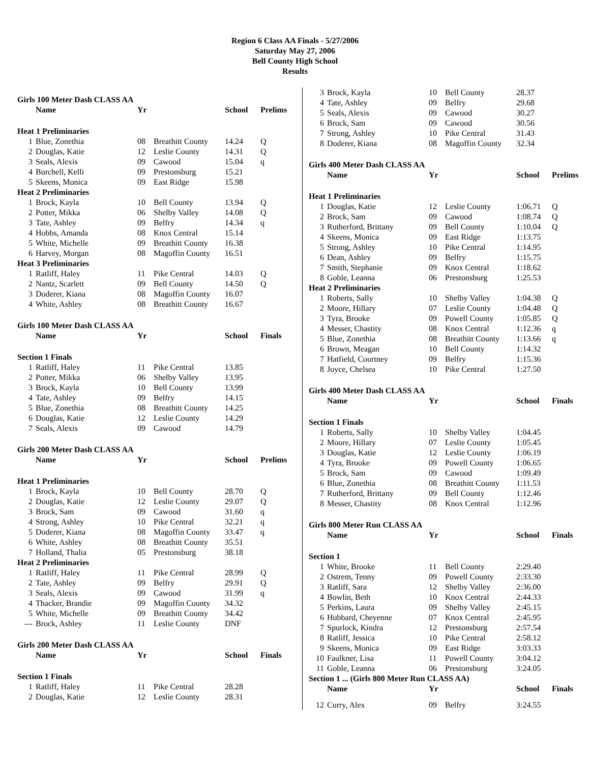Region 6 Class AA Finals - 5/27/2006
Saturday May 27, 2006
Bell County High School
Results
| Girls 100 Meter Dash CLASS AA | | | | | |
| | Name | Yr | | School | Prelims |
| Heat 1 Preliminaries | | | | | |
| 1 | Blue, Zonethia | 08 | Breathitt County | 14.24 | Q |
| 2 | Douglas, Katie | 12 | Leslie County | 14.31 | Q |
| 3 | Seals, Alexis | 09 | Cawood | 15.04 | q |
| 4 | Burchell, Kelli | 09 | Prestonsburg | 15.21 | |
| 5 | Skeens, Monica | 09 | East Ridge | 15.98 | |
| Heat 2 Preliminaries | | | | | |
| 1 | Brock, Kayla | 10 | Bell County | 13.94 | Q |
| 2 | Potter, Mikka | 06 | Shelby Valley | 14.08 | Q |
| 3 | Tate, Ashley | 09 | Belfry | 14.34 | q |
| 4 | Hobbs, Amanda | 08 | Knox Central | 15.14 | |
| 5 | White, Michelle | 09 | Breathitt County | 16.38 | |
| 6 | Harvey, Morgan | 08 | Magoffin County | 16.51 | |
| Heat 3 Preliminaries | | | | | |
| 1 | Ratliff, Haley | 11 | Pike Central | 14.03 | Q |
| 2 | Nantz, Scarlett | 09 | Bell County | 14.50 | Q |
| 3 | Doderer, Kiana | 08 | Magoffin County | 16.07 | |
| 4 | White, Ashley | 08 | Breathitt County | 16.67 | |
| Girls 100 Meter Dash CLASS AA | | | | | |
| | Name | Yr | | School | Finals |
| Section 1 Finals | | | | | |
| 1 | Ratliff, Haley | 11 | Pike Central | 13.85 | |
| 2 | Potter, Mikka | 06 | Shelby Valley | 13.95 | |
| 3 | Brock, Kayla | 10 | Bell County | 13.99 | |
| 4 | Tate, Ashley | 09 | Belfry | 14.15 | |
| 5 | Blue, Zonethia | 08 | Breathitt County | 14.25 | |
| 6 | Douglas, Katie | 12 | Leslie County | 14.29 | |
| 7 | Seals, Alexis | 09 | Cawood | 14.79 | |
| Girls 200 Meter Dash CLASS AA | | | | | |
| | Name | Yr | | School | Prelims |
| Heat 1 Preliminaries | | | | | |
| 1 | Brock, Kayla | 10 | Bell County | 28.70 | Q |
| 2 | Douglas, Katie | 12 | Leslie County | 29.07 | Q |
| 3 | Brock, Sam | 09 | Cawood | 31.60 | q |
| 4 | Strong, Ashley | 10 | Pike Central | 32.21 | q |
| 5 | Doderer, Kiana | 08 | Magoffin County | 33.47 | q |
| 6 | White, Ashley | 08 | Breathitt County | 35.51 | |
| 7 | Holland, Thalia | 05 | Prestonsburg | 38.18 | |
| Heat 2 Preliminaries | | | | | |
| 1 | Ratliff, Haley | 11 | Pike Central | 28.99 | Q |
| 2 | Tate, Ashley | 09 | Belfry | 29.91 | Q |
| 3 | Seals, Alexis | 09 | Cawood | 31.99 | q |
| 4 | Thacker, Brandie | 09 | Magoffin County | 34.32 | |
| 5 | White, Michelle | 09 | Breathitt County | 34.42 | |
| --- | Brock, Ashley | 11 | Leslie County | DNF | |
| Girls 200 Meter Dash CLASS AA | | | | | |
| | Name | Yr | | School | Finals |
| Section 1 Finals | | | | | |
| 1 | Ratliff, Haley | 11 | Pike Central | 28.28 | |
| 2 | Douglas, Katie | 12 | Leslie County | 28.31 | |
| 3 | Brock, Kayla | 10 | Bell County | 28.37 | |
| 4 | Tate, Ashley | 09 | Belfry | 29.68 | |
| 5 | Seals, Alexis | 09 | Cawood | 30.27 | |
| 6 | Brock, Sam | 09 | Cawood | 30.56 | |
| 7 | Strong, Ashley | 10 | Pike Central | 31.43 | |
| 8 | Doderer, Kiana | 08 | Magoffin County | 32.34 | |
| Girls 400 Meter Dash CLASS AA | | | | | |
| | Name | Yr | | School | Prelims |
| Heat 1 Preliminaries | | | | | |
| 1 | Douglas, Katie | 12 | Leslie County | 1:06.71 | Q |
| 2 | Brock, Sam | 09 | Cawood | 1:08.74 | Q |
| 3 | Rutherford, Brittany | 09 | Bell County | 1:10.04 | Q |
| 4 | Skeens, Monica | 09 | East Ridge | 1:13.75 | |
| 5 | Strong, Ashley | 10 | Pike Central | 1:14.95 | |
| 6 | Dean, Ashley | 09 | Belfry | 1:15.75 | |
| 7 | Smith, Stephanie | 09 | Knox Central | 1:18.62 | |
| 8 | Goble, Leanna | 06 | Prestonsburg | 1:25.53 | |
| Heat 2 Preliminaries | | | | | |
| 1 | Roberts, Sally | 10 | Shelby Valley | 1:04.38 | Q |
| 2 | Moore, Hillary | 07 | Leslie County | 1:04.48 | Q |
| 3 | Tyra, Brooke | 09 | Powell County | 1:05.85 | Q |
| 4 | Messer, Chastity | 08 | Knox Central | 1:12.36 | q |
| 5 | Blue, Zonethia | 08 | Breathitt County | 1:13.66 | q |
| 6 | Brown, Meagan | 10 | Bell County | 1:14.32 | |
| 7 | Hatfield, Courtney | 09 | Belfry | 1:15.36 | |
| 8 | Joyce, Chelsea | 10 | Pike Central | 1:27.50 | |
| Girls 400 Meter Dash CLASS AA | | | | | |
| | Name | Yr | | School | Finals |
| Section 1 Finals | | | | | |
| 1 | Roberts, Sally | 10 | Shelby Valley | 1:04.45 | |
| 2 | Moore, Hillary | 07 | Leslie County | 1:05.45 | |
| 3 | Douglas, Katie | 12 | Leslie County | 1:06.19 | |
| 4 | Tyra, Brooke | 09 | Powell County | 1:06.65 | |
| 5 | Brock, Sam | 09 | Cawood | 1:09.49 | |
| 6 | Blue, Zonethia | 08 | Breathitt County | 1:11.53 | |
| 7 | Rutherford, Brittany | 09 | Bell County | 1:12.46 | |
| 8 | Messer, Chastity | 08 | Knox Central | 1:12.96 | |
| Girls 800 Meter Run CLASS AA | | | | | |
| | Name | Yr | | School | Finals |
| Section 1 | | | | | |
| 1 | White, Brooke | 11 | Bell County | 2:29.40 | |
| 2 | Ostrem, Tenny | 09 | Powell County | 2:33.30 | |
| 3 | Ratliff, Sara | 12 | Shelby Valley | 2:36.00 | |
| 4 | Bowlin, Beth | 10 | Knox Central | 2:44.33 | |
| 5 | Perkins, Laura | 09 | Shelby Valley | 2:45.15 | |
| 6 | Hubbard, Cheyenne | 07 | Knox Central | 2:45.95 | |
| 7 | Spurlock, Kindra | 12 | Prestonsburg | 2:57.54 | |
| 8 | Ratliff, Jessica | 10 | Pike Central | 2:58.12 | |
| 9 | Skeens, Monica | 09 | East Ridge | 3:03.33 | |
| 10 | Faulkner, Lisa | 11 | Powell County | 3:04.12 | |
| 11 | Goble, Leanna | 06 | Prestonsburg | 3:24.05 | |
| Section 1 ... (Girls 800 Meter Run CLASS AA) | | | | | |
| | Name | Yr | | School | Finals |
| 12 | Curry, Alex | 09 | Belfry | 3:24.55 | |